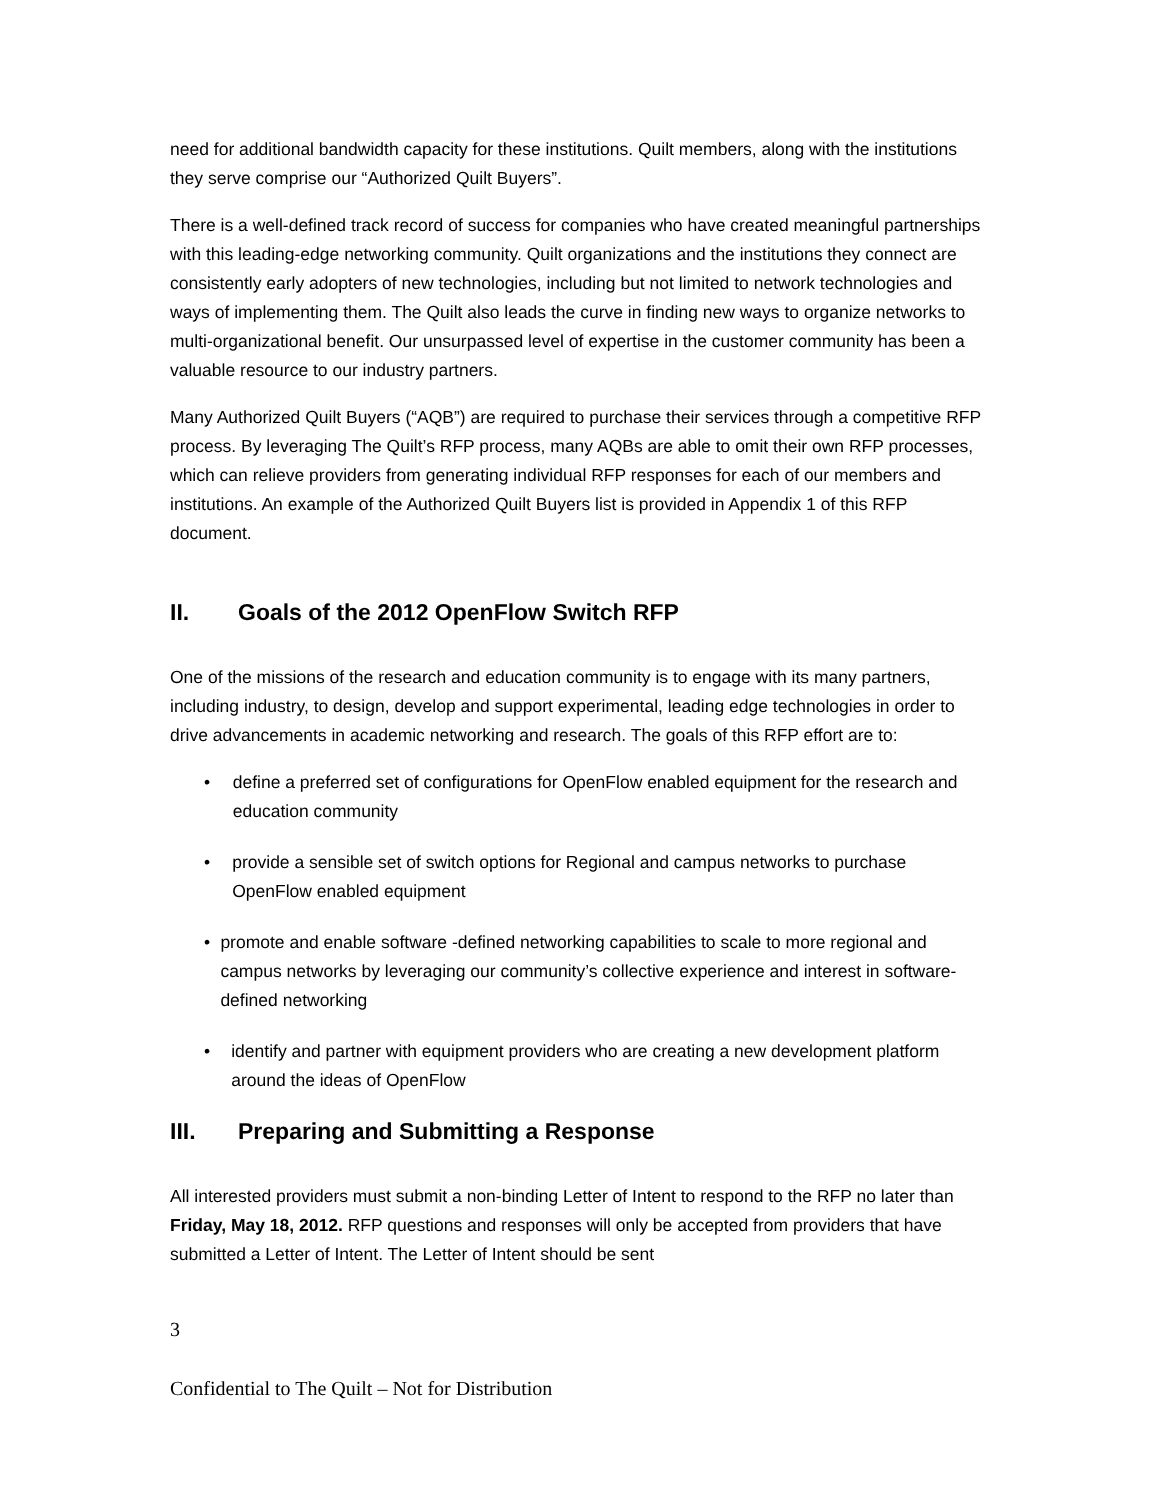need for additional bandwidth capacity for these institutions. Quilt members, along with the institutions they serve comprise our “Authorized Quilt Buyers”.
There is a well-defined track record of success for companies who have created meaningful partnerships with this leading-edge networking community. Quilt organizations and the institutions they connect are consistently early adopters of new technologies, including but not limited to network technologies and ways of implementing them. The Quilt also leads the curve in finding new ways to organize networks to multi-organizational benefit. Our unsurpassed level of expertise in the customer community has been a valuable resource to our industry partners.
Many Authorized Quilt Buyers (“AQB”) are required to purchase their services through a competitive RFP process. By leveraging The Quilt’s RFP process, many AQBs are able to omit their own RFP processes, which can relieve providers from generating individual RFP responses for each of our members and institutions. An example of the Authorized Quilt Buyers list is provided in Appendix 1 of this RFP document.
II. Goals of the 2012 OpenFlow Switch RFP
One of the missions of the research and education community is to engage with its many partners, including industry, to design, develop and support experimental, leading edge technologies in order to drive advancements in academic networking and research. The goals of this RFP effort are to:
• define a preferred set of configurations for OpenFlow enabled equipment for the research and education community
• provide a sensible set of switch options for Regional and campus networks to purchase OpenFlow enabled equipment
• promote and enable software -defined networking capabilities to scale to more regional and campus networks by leveraging our community’s collective experience and interest in software-defined networking
• identify and partner with equipment providers who are creating a new development platform around the ideas of OpenFlow
III. Preparing and Submitting a Response
All interested providers must submit a non-binding Letter of Intent to respond to the RFP no later than Friday, May 18, 2012. RFP questions and responses will only be accepted from providers that have submitted a Letter of Intent. The Letter of Intent should be sent
3
Confidential to The Quilt – Not for Distribution